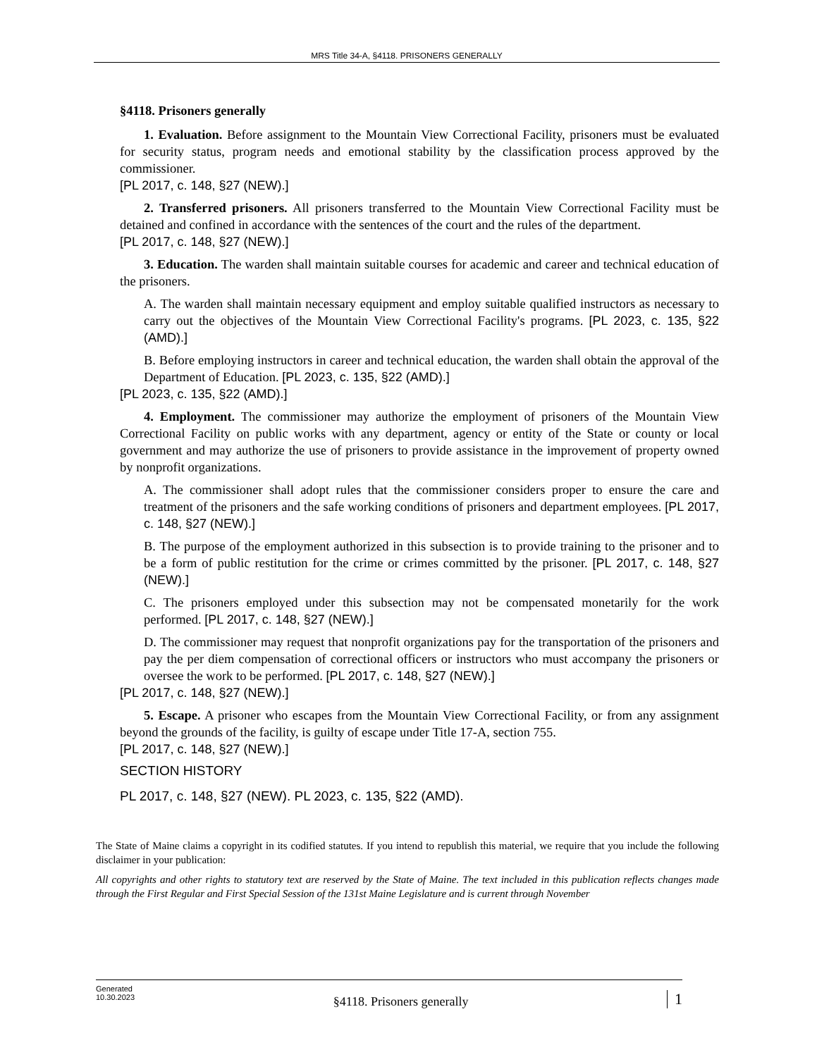MRS Title 34-A, §4118. PRISONERS GENERALLY
§4118. Prisoners generally
1. Evaluation. Before assignment to the Mountain View Correctional Facility, prisoners must be evaluated for security status, program needs and emotional stability by the classification process approved by the commissioner.
[PL 2017, c. 148, §27 (NEW).]
2. Transferred prisoners. All prisoners transferred to the Mountain View Correctional Facility must be detained and confined in accordance with the sentences of the court and the rules of the department.
[PL 2017, c. 148, §27 (NEW).]
3. Education. The warden shall maintain suitable courses for academic and career and technical education of the prisoners.
A. The warden shall maintain necessary equipment and employ suitable qualified instructors as necessary to carry out the objectives of the Mountain View Correctional Facility's programs. [PL 2023, c. 135, §22 (AMD).]
B. Before employing instructors in career and technical education, the warden shall obtain the approval of the Department of Education. [PL 2023, c. 135, §22 (AMD).]
[PL 2023, c. 135, §22 (AMD).]
4. Employment. The commissioner may authorize the employment of prisoners of the Mountain View Correctional Facility on public works with any department, agency or entity of the State or county or local government and may authorize the use of prisoners to provide assistance in the improvement of property owned by nonprofit organizations.
A. The commissioner shall adopt rules that the commissioner considers proper to ensure the care and treatment of the prisoners and the safe working conditions of prisoners and department employees. [PL 2017, c. 148, §27 (NEW).]
B. The purpose of the employment authorized in this subsection is to provide training to the prisoner and to be a form of public restitution for the crime or crimes committed by the prisoner. [PL 2017, c. 148, §27 (NEW).]
C. The prisoners employed under this subsection may not be compensated monetarily for the work performed. [PL 2017, c. 148, §27 (NEW).]
D. The commissioner may request that nonprofit organizations pay for the transportation of the prisoners and pay the per diem compensation of correctional officers or instructors who must accompany the prisoners or oversee the work to be performed. [PL 2017, c. 148, §27 (NEW).]
[PL 2017, c. 148, §27 (NEW).]
5. Escape. A prisoner who escapes from the Mountain View Correctional Facility, or from any assignment beyond the grounds of the facility, is guilty of escape under Title 17-A, section 755.
[PL 2017, c. 148, §27 (NEW).]
SECTION HISTORY
PL 2017, c. 148, §27 (NEW). PL 2023, c. 135, §22 (AMD).
The State of Maine claims a copyright in its codified statutes. If you intend to republish this material, we require that you include the following disclaimer in your publication:
All copyrights and other rights to statutory text are reserved by the State of Maine. The text included in this publication reflects changes made through the First Regular and First Special Session of the 131st Maine Legislature and is current through November
Generated
10.30.2023
§4118. Prisoners generally
1